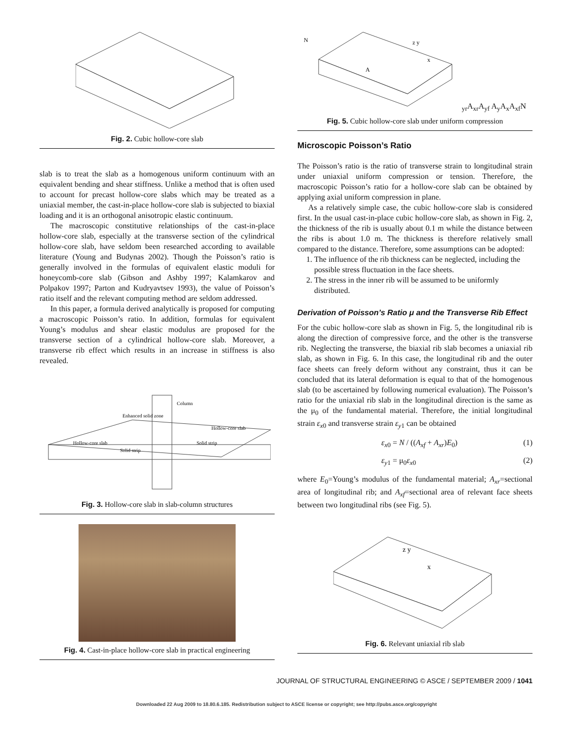Fig. 2. Cubic hollow-core slab
slab is to treat the slab as a homogenous uniform continuum with an equivalent bending and shear stiffness. Unlike a method that is often used to account for precast hollow-core slabs which may be treated as a uniaxial member, the cast-in-place hollow-core slab is subjected to biaxial loading and it is an orthogonal anisotropic elastic continuum.
The macroscopic constitutive relationships of the cast-in-place hollow-core slab, especially at the transverse section of the cylindrical hollow-core slab, have seldom been researched according to available literature (Young and Budynas 2002). Though the Poisson’s ratio is generally involved in the formulas of equivalent elastic moduli for honeycomb-core slab (Gibson and Ashby 1997; Kalamkarov and Polpakov 1997; Parton and Kudryavtsev 1993), the value of Poisson’s ratio itself and the relevant computing method are seldom addressed.
In this paper, a formula derived analytically is proposed for computing a macroscopic Poisson’s ratio. In addition, formulas for equivalent Young’s modulus and shear elastic modulus are proposed for the transverse section of a cylindrical hollow-core slab. Moreover, a transverse rib effect which results in an increase in stiffness is also revealed.
Column
Enhanced solid zone
Hollow-core slab
Hollow-core slab
Solid strip
Solid strip
Fig. 3. Hollow-core slab in slab-column structures
Fig. 4. Cast-in-place hollow-core slab in practical engineering
N
z y
x
Ayr
Axr
Ayf Ay
Ax
Axf
N
Fig. 5. Cubic hollow-core slab under uniform compression
Microscopic Poisson’s Ratio
The Poisson’s ratio is the ratio of transverse strain to longitudinal strain under uniaxial uniform compression or tension. Therefore, the macroscopic Poisson’s ratio for a hollow-core slab can be obtained by applying axial uniform compression in plane.
As a relatively simple case, the cubic hollow-core slab is considered first. In the usual cast-in-place cubic hollow-core slab, as shown in Fig. 2, the thickness of the rib is usually about 0.1 m while the distance between the ribs is about 1.0 m. The thickness is therefore relatively small compared to the distance. Therefore, some assumptions can be adopted:
1. The influence of the rib thickness can be neglected, including the possible stress fluctuation in the face sheets.
2. The stress in the inner rib will be assumed to be uniformly distributed.
Derivation of Poisson’s Ratio μ and the Transverse Rib Effect
For the cubic hollow-core slab as shown in Fig. 5, the longitudinal rib is along the direction of compressive force, and the other is the transverse rib. Neglecting the transverse, the biaxial rib slab becomes a uniaxial rib slab, as shown in Fig. 6. In this case, the longitudinal rib and the outer face sheets can freely deform without any constraint, thus it can be concluded that its lateral deformation is equal to that of the homogenous slab (to be ascertained by following numerical evaluation). The Poisson’s ratio for the uniaxial rib slab in the longitudinal direction is the same as the μ<sub>0</sub> of the fundamental material. Therefore, the initial longitudinal strain ε<sub>x0</sub> and transverse strain ε<sub>y1</sub> can be obtained
ε<sub>x0</sub> = N / ((A<sub>xf</sub> + A<sub>xr</sub>)E<sub>0</sub>) (1)
ε<sub>y1</sub> = μ<sub>0</sub>ε<sub>x0</sub> (2)
where E<sub>0</sub>=Young’s modulus of the fundamental material; A<sub>xr</sub>=sectional area of longitudinal rib; and A<sub>xf</sub>=sectional area of relevant face sheets between two longitudinal ribs (see Fig. 5).
z y
x
Fig. 6. Relevant uniaxial rib slab
JOURNAL OF STRUCTURAL ENGINEERING © ASCE / SEPTEMBER 2009 / 1041
Downloaded 22 Aug 2009 to 18.80.6.185. Redistribution subject to ASCE license or copyright; see http://pubs.asce.org/copyright